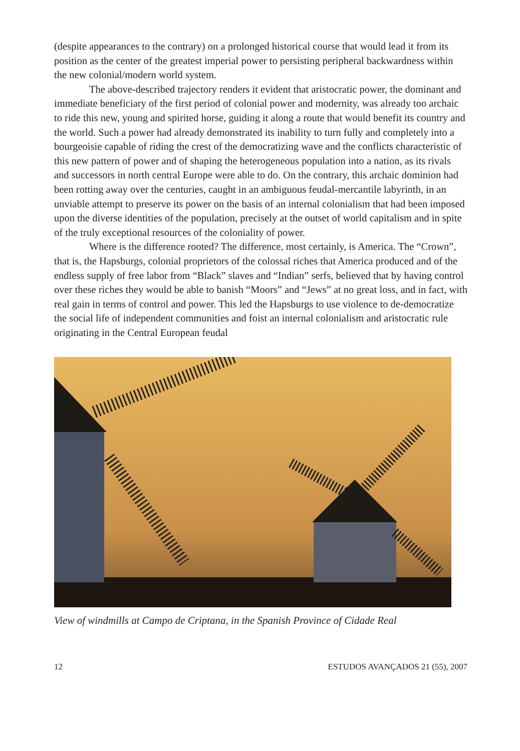(despite appearances to the contrary) on a prolonged historical course that would lead it from its position as the center of the greatest imperial power to persisting peripheral backwardness within the new colonial/modern world system.
The above-described trajectory renders it evident that aristocratic power, the dominant and immediate beneficiary of the first period of colonial power and modernity, was already too archaic to ride this new, young and spirited horse, guiding it along a route that would benefit its country and the world. Such a power had already demonstrated its inability to turn fully and completely into a bourgeoisie capable of riding the crest of the democratizing wave and the conflicts characteristic of this new pattern of power and of shaping the heterogeneous population into a nation, as its rivals and successors in north central Europe were able to do. On the contrary, this archaic dominion had been rotting away over the centuries, caught in an ambiguous feudal-mercantile labyrinth, in an unviable attempt to preserve its power on the basis of an internal colonialism that had been imposed upon the diverse identities of the population, precisely at the outset of world capitalism and in spite of the truly exceptional resources of the coloniality of power.
Where is the difference rooted? The difference, most certainly, is America. The “Crown”, that is, the Hapsburgs, colonial proprietors of the colossal riches that America produced and of the endless supply of free labor from “Black” slaves and “Indian” serfs, believed that by having control over these riches they would be able to banish “Moors” and “Jews” at no great loss, and in fact, with real gain in terms of control and power. This led the Hapsburgs to use violence to de-democratize the social life of independent communities and foist an internal colonialism and aristocratic rule originating in the Central European feudal
View of windmills at Campo de Criptana, in the Spanish Province of Cidade Real
12 ESTUDOS AVANÇADOS 21 (55), 2007